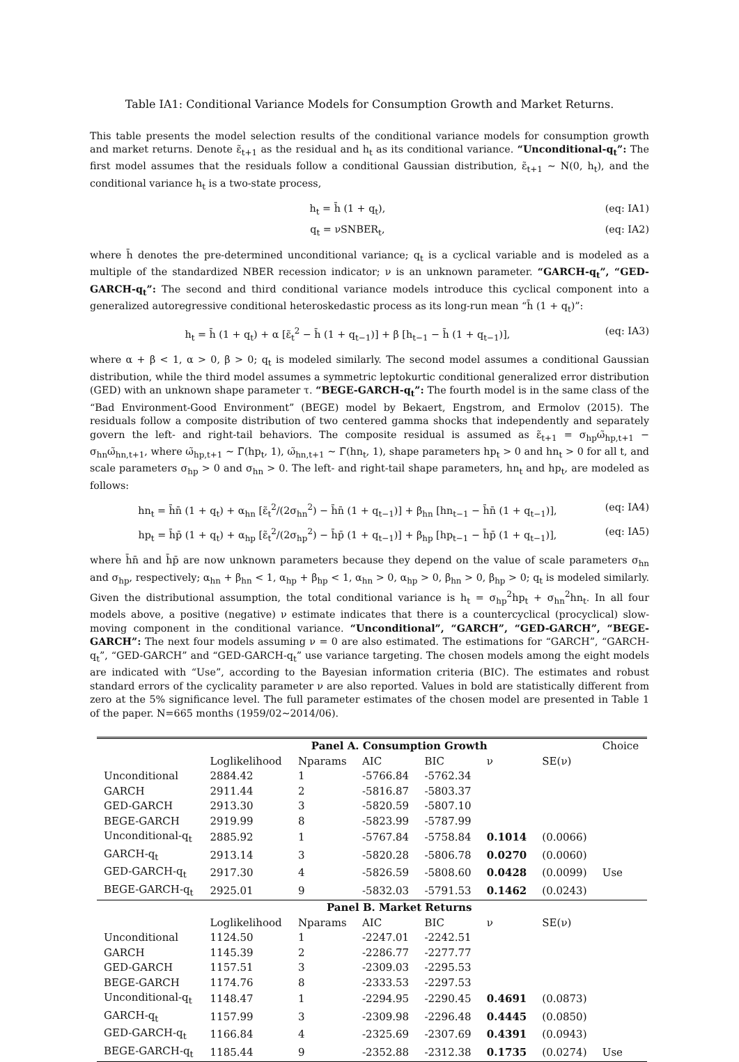Table IA1: Conditional Variance Models for Consumption Growth and Market Returns.
This table presents the model selection results of the conditional variance models for consumption growth and market returns. Denote ε̃<sub>t+1</sub> as the residual and h<sub>t</sub> as its conditional variance. “Unconditional-q<sub>t</sub>”: The first model assumes that the residuals follow a conditional Gaussian distribution, ε̃<sub>t+1</sub> ∼ N(0, h<sub>t</sub>), and the conditional variance h<sub>t</sub> is a two-state process,
h<sub>t</sub> = h̄ (1 + q<sub>t</sub>), (eq: IA1)
q<sub>t</sub> = νSNBER<sub>t</sub>, (eq: IA2)
where h̄ denotes the pre-determined unconditional variance; q<sub>t</sub> is a cyclical variable and is modeled as a multiple of the standardized NBER recession indicator; ν is an unknown parameter. “GARCH-q<sub>t</sub>”, “GED-GARCH-q<sub>t</sub>”: The second and third conditional variance models introduce this cyclical component into a generalized autoregressive conditional heteroskedastic process as its long-run mean “h̄ (1 + q<sub>t</sub>)”:
h<sub>t</sub> = h̄ (1 + q<sub>t</sub>) + α [ε̃<sub>t</sub><sup>2</sup> − h̄ (1 + q<sub>t−1</sub>)] + β [h<sub>t−1</sub> − h̄ (1 + q<sub>t−1</sub>)], (eq: IA3)
where α + β < 1, α > 0, β > 0; q<sub>t</sub> is modeled similarly. The second model assumes a conditional Gaussian distribution, while the third model assumes a symmetric leptokurtic conditional generalized error distribution (GED) with an unknown shape parameter τ. “BEGE-GARCH-q<sub>t</sub>”: The fourth model is in the same class of the “Bad Environment-Good Environment” (BEGE) model by Bekaert, Engstrom, and Ermolov (2015). The residuals follow a composite distribution of two centered gamma shocks that independently and separately govern the left- and right-tail behaviors. The composite residual is assumed as ε̃<sub>t+1</sub> = σ<sub>hp</sub>ω̃<sub>hp,t+1</sub> − σ<sub>hn</sub>ω̃<sub>hn,t+1</sub>, where ω̃<sub>hp,t+1</sub> ∼ Γ̃(hp<sub>t</sub>, 1), ω̃<sub>hn,t+1</sub> ∼ Γ̃(hn<sub>t</sub>, 1), shape parameters hp<sub>t</sub> > 0 and hn<sub>t</sub> > 0 for all t, and scale parameters σ<sub>hp</sub> > 0 and σ<sub>hn</sub> > 0. The left- and right-tail shape parameters, hn<sub>t</sub> and hp<sub>t</sub>, are modeled as follows:
hn<sub>t</sub> = h̄n̄ (1 + q<sub>t</sub>) + α<sub>hn</sub> [ε̃<sub>t</sub><sup>2</sup>/(2σ<sub>hn</sub><sup>2</sup>) − h̄n̄ (1 + q<sub>t−1</sub>)] + β<sub>hn</sub> [hn<sub>t−1</sub> − h̄n̄ (1 + q<sub>t−1</sub>)], (eq: IA4)
hp<sub>t</sub> = h̄p̄ (1 + q<sub>t</sub>) + α<sub>hp</sub> [ε̃<sub>t</sub><sup>2</sup>/(2σ<sub>hp</sub><sup>2</sup>) − h̄p̄ (1 + q<sub>t−1</sub>)] + β<sub>hp</sub> [hp<sub>t−1</sub> − h̄p̄ (1 + q<sub>t−1</sub>)], (eq: IA5)
where h̄n̄ and h̄p̄ are now unknown parameters because they depend on the value of scale parameters σ<sub>hn</sub> and σ<sub>hp</sub>, respectively; α<sub>hn</sub> + β<sub>hn</sub> < 1, α<sub>hp</sub> + β<sub>hp</sub> < 1, α<sub>hn</sub> > 0, α<sub>hp</sub> > 0, β<sub>hn</sub> > 0, β<sub>hp</sub> > 0; q<sub>t</sub> is modeled similarly. Given the distributional assumption, the total conditional variance is h<sub>t</sub> = σ<sub>hp</sub><sup>2</sup>hp<sub>t</sub> + σ<sub>hn</sub><sup>2</sup>hn<sub>t</sub>. In all four models above, a positive (negative) ν estimate indicates that there is a countercyclical (procyclical) slow-moving component in the conditional variance. “Unconditional”, “GARCH”, “GED-GARCH”, “BEGE-GARCH”: The next four models assuming ν = 0 are also estimated. The estimations for “GARCH”, “GARCH-q<sub>t</sub>”, “GED-GARCH” and “GED-GARCH-q<sub>t</sub>” use variance targeting. The chosen models among the eight models are indicated with “Use”, according to the Bayesian information criteria (BIC). The estimates and robust standard errors of the cyclicality parameter ν are also reported. Values in bold are statistically different from zero at the 5% significance level. The full parameter estimates of the chosen model are presented in Table 1 of the paper. N=665 months (1959/02∼2014/06).
| | Panel A. Consumption Growth | | | | | | Choice |
| --- | --- | --- | --- | --- | --- | --- | --- |
| | Loglikelihood | Nparams | AIC | BIC | ν | SE(ν) | |
| Unconditional | 2884.42 | 1 | -5766.84 | -5762.34 | | | |
| GARCH | 2911.44 | 2 | -5816.87 | -5803.37 | | | |
| GED-GARCH | 2913.30 | 3 | -5820.59 | -5807.10 | | | |
| BEGE-GARCH | 2919.99 | 8 | -5823.99 | -5787.99 | | | |
| Unconditional-q<sub>t</sub> | 2885.92 | 1 | -5767.84 | -5758.84 | 0.1014 | (0.0066) | |
| GARCH-q<sub>t</sub> | 2913.14 | 3 | -5820.28 | -5806.78 | 0.0270 | (0.0060) | |
| GED-GARCH-q<sub>t</sub> | 2917.30 | 4 | -5826.59 | -5808.60 | 0.0428 | (0.0099) | Use |
| BEGE-GARCH-q<sub>t</sub> | 2925.01 | 9 | -5832.03 | -5791.53 | 0.1462 | (0.0243) | |
| | Panel B. Market Returns | | | | | | |
| | Loglikelihood | Nparams | AIC | BIC | ν | SE(ν) | |
| Unconditional | 1124.50 | 1 | -2247.01 | -2242.51 | | | |
| GARCH | 1145.39 | 2 | -2286.77 | -2277.77 | | | |
| GED-GARCH | 1157.51 | 3 | -2309.03 | -2295.53 | | | |
| BEGE-GARCH | 1174.76 | 8 | -2333.53 | -2297.53 | | | |
| Unconditional-q<sub>t</sub> | 1148.47 | 1 | -2294.95 | -2290.45 | 0.4691 | (0.0873) | |
| GARCH-q<sub>t</sub> | 1157.99 | 3 | -2309.98 | -2296.48 | 0.4445 | (0.0850) | |
| GED-GARCH-q<sub>t</sub> | 1166.84 | 4 | -2325.69 | -2307.69 | 0.4391 | (0.0943) | |
| BEGE-GARCH-q<sub>t</sub> | 1185.44 | 9 | -2352.88 | -2312.38 | 0.1735 | (0.0274) | Use |